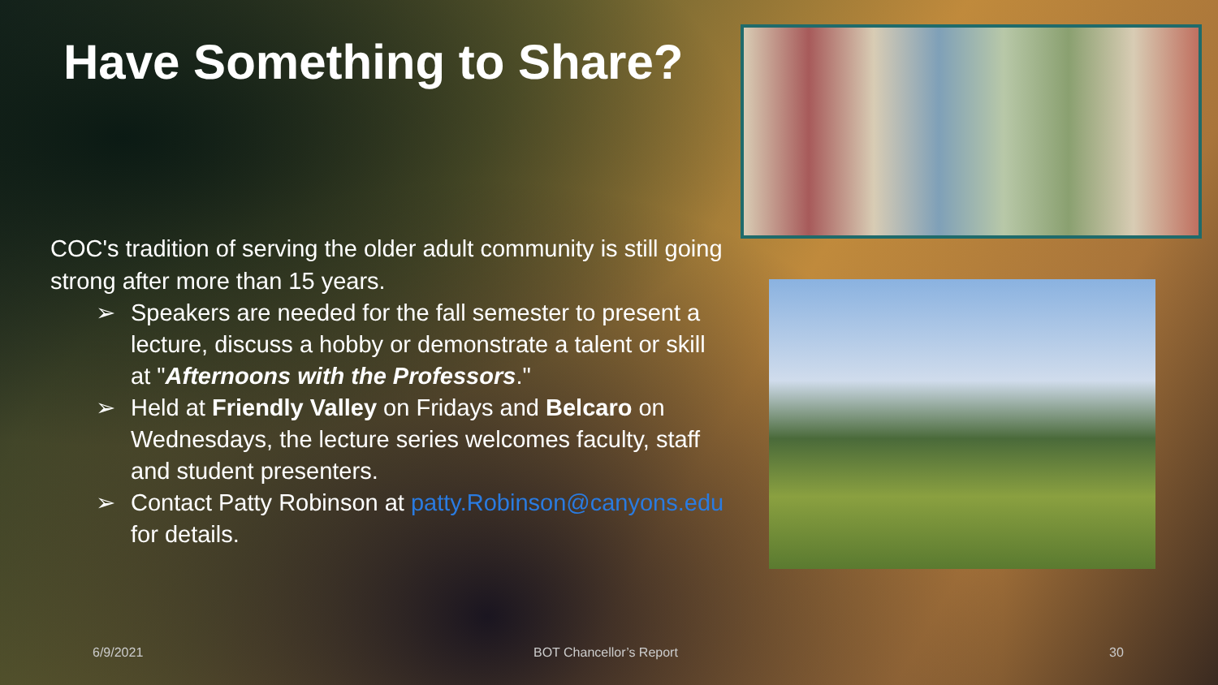Have Something to Share?
COC's tradition of serving the older adult community is still going strong after more than 15 years.
➢ Speakers are needed for the fall semester to present a lecture, discuss a hobby or demonstrate a talent or skill at "Afternoons with the Professors."
➢ Held at Friendly Valley on Fridays and Belcaro on Wednesdays, the lecture series welcomes faculty, staff and student presenters.
➢ Contact Patty Robinson at patty.Robinson@canyons.edu for details.
6/9/2021 BOT Chancellor’s Report 30